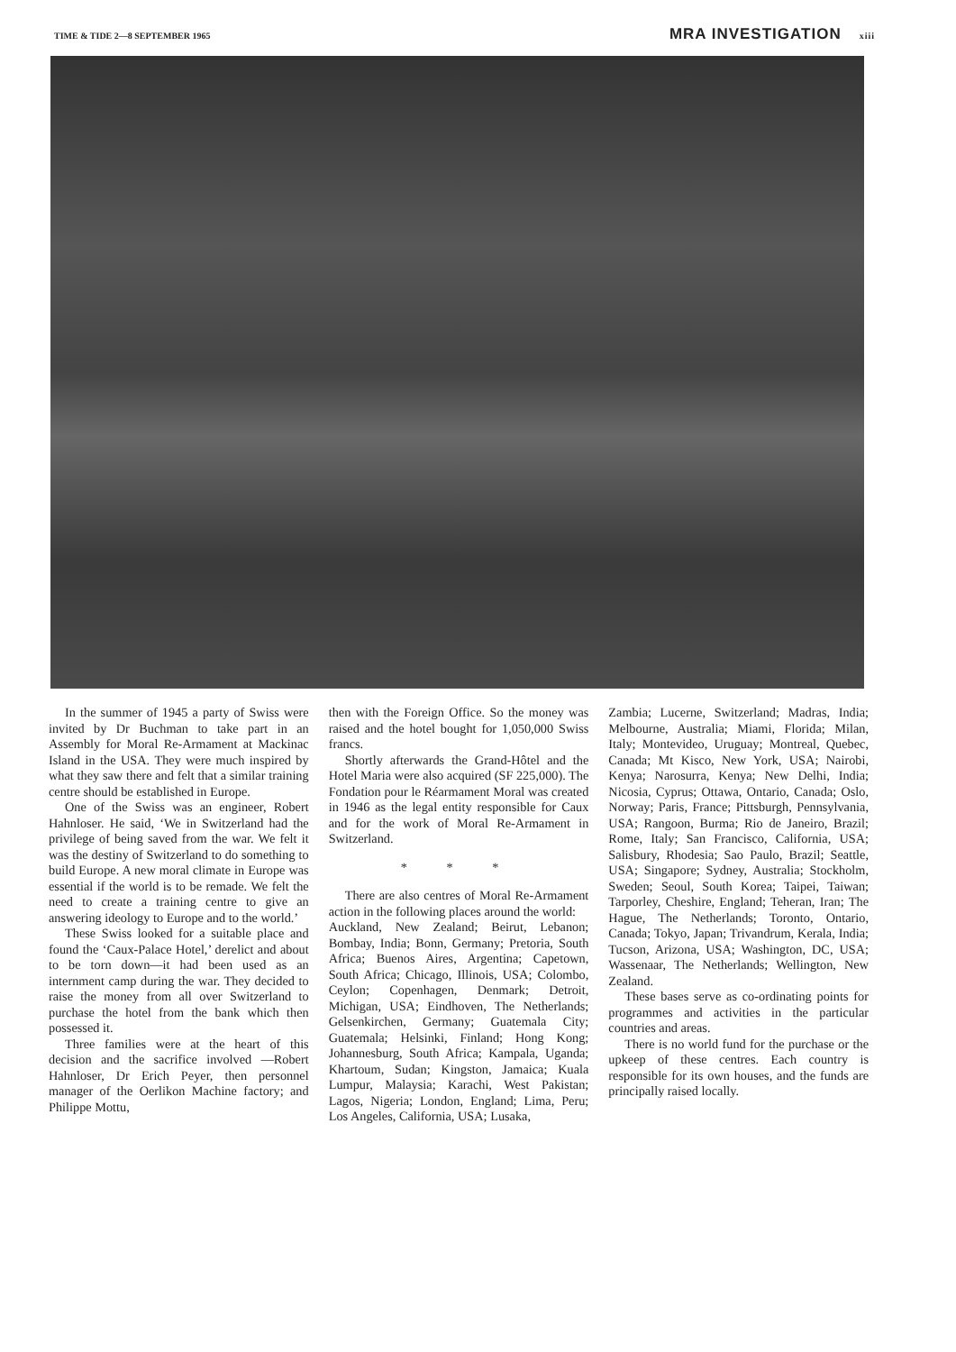TIME & TIDE 2—8 SEPTEMBER 1965
MRA INVESTIGATION xiii
In the summer of 1945 a party of Swiss were invited by Dr Buchman to take part in an Assembly for Moral Re-Armament at Mackinac Island in the USA. They were much inspired by what they saw there and felt that a similar training centre should be established in Europe.
One of the Swiss was an engineer, Robert Hahnloser. He said, ‘We in Switzerland had the privilege of being saved from the war. We felt it was the destiny of Switzerland to do something to build Europe. A new moral climate in Europe was essential if the world is to be remade. We felt the need to create a training centre to give an answering ideology to Europe and to the world.’
These Swiss looked for a suitable place and found the ‘Caux-Palace Hotel,’ derelict and about to be torn down—it had been used as an internment camp during the war. They decided to raise the money from all over Switzerland to purchase the hotel from the bank which then possessed it.
Three families were at the heart of this decision and the sacrifice involved —Robert Hahnloser, Dr Erich Peyer, then personnel manager of the Oerlikon Machine factory; and Philippe Mottu,
then with the Foreign Office. So the money was raised and the hotel bought for 1,050,000 Swiss francs.
Shortly afterwards the Grand-Hôtel and the Hotel Maria were also acquired (SF 225,000). The Fondation pour le Réarmament Moral was created in 1946 as the legal entity responsible for Caux and for the work of Moral Re-Armament in Switzerland.
* * *
There are also centres of Moral Re-Armament action in the following places around the world:
Auckland, New Zealand; Beirut, Lebanon; Bombay, India; Bonn, Germany; Pretoria, South Africa; Buenos Aires, Argentina; Capetown, South Africa; Chicago, Illinois, USA; Colombo, Ceylon; Copenhagen, Denmark; Detroit, Michigan, USA; Eindhoven, The Netherlands; Gelsenkirchen, Germany; Guatemala City; Guatemala; Helsinki, Finland; Hong Kong; Johannesburg, South Africa; Kampala, Uganda; Khartoum, Sudan; Kingston, Jamaica; Kuala Lumpur, Malaysia; Karachi, West Pakistan; Lagos, Nigeria; London, England; Lima, Peru; Los Angeles, California, USA; Lusaka,
Zambia; Lucerne, Switzerland; Madras, India; Melbourne, Australia; Miami, Florida; Milan, Italy; Montevideo, Uruguay; Montreal, Quebec, Canada; Mt Kisco, New York, USA; Nairobi, Kenya; Narosurra, Kenya; New Delhi, India; Nicosia, Cyprus; Ottawa, Ontario, Canada; Oslo, Norway; Paris, France; Pittsburgh, Pennsylvania, USA; Rangoon, Burma; Rio de Janeiro, Brazil; Rome, Italy; San Francisco, California, USA; Salisbury, Rhodesia; Sao Paulo, Brazil; Seattle, USA; Singapore; Sydney, Australia; Stockholm, Sweden; Seoul, South Korea; Taipei, Taiwan; Tarporley, Cheshire, England; Teheran, Iran; The Hague, The Netherlands; Toronto, Ontario, Canada; Tokyo, Japan; Trivandrum, Kerala, India; Tucson, Arizona, USA; Washington, DC, USA; Wassenaar, The Netherlands; Wellington, New Zealand.
These bases serve as co-ordinating points for programmes and activities in the particular countries and areas.
There is no world fund for the purchase or the upkeep of these centres. Each country is responsible for its own houses, and the funds are principally raised locally.